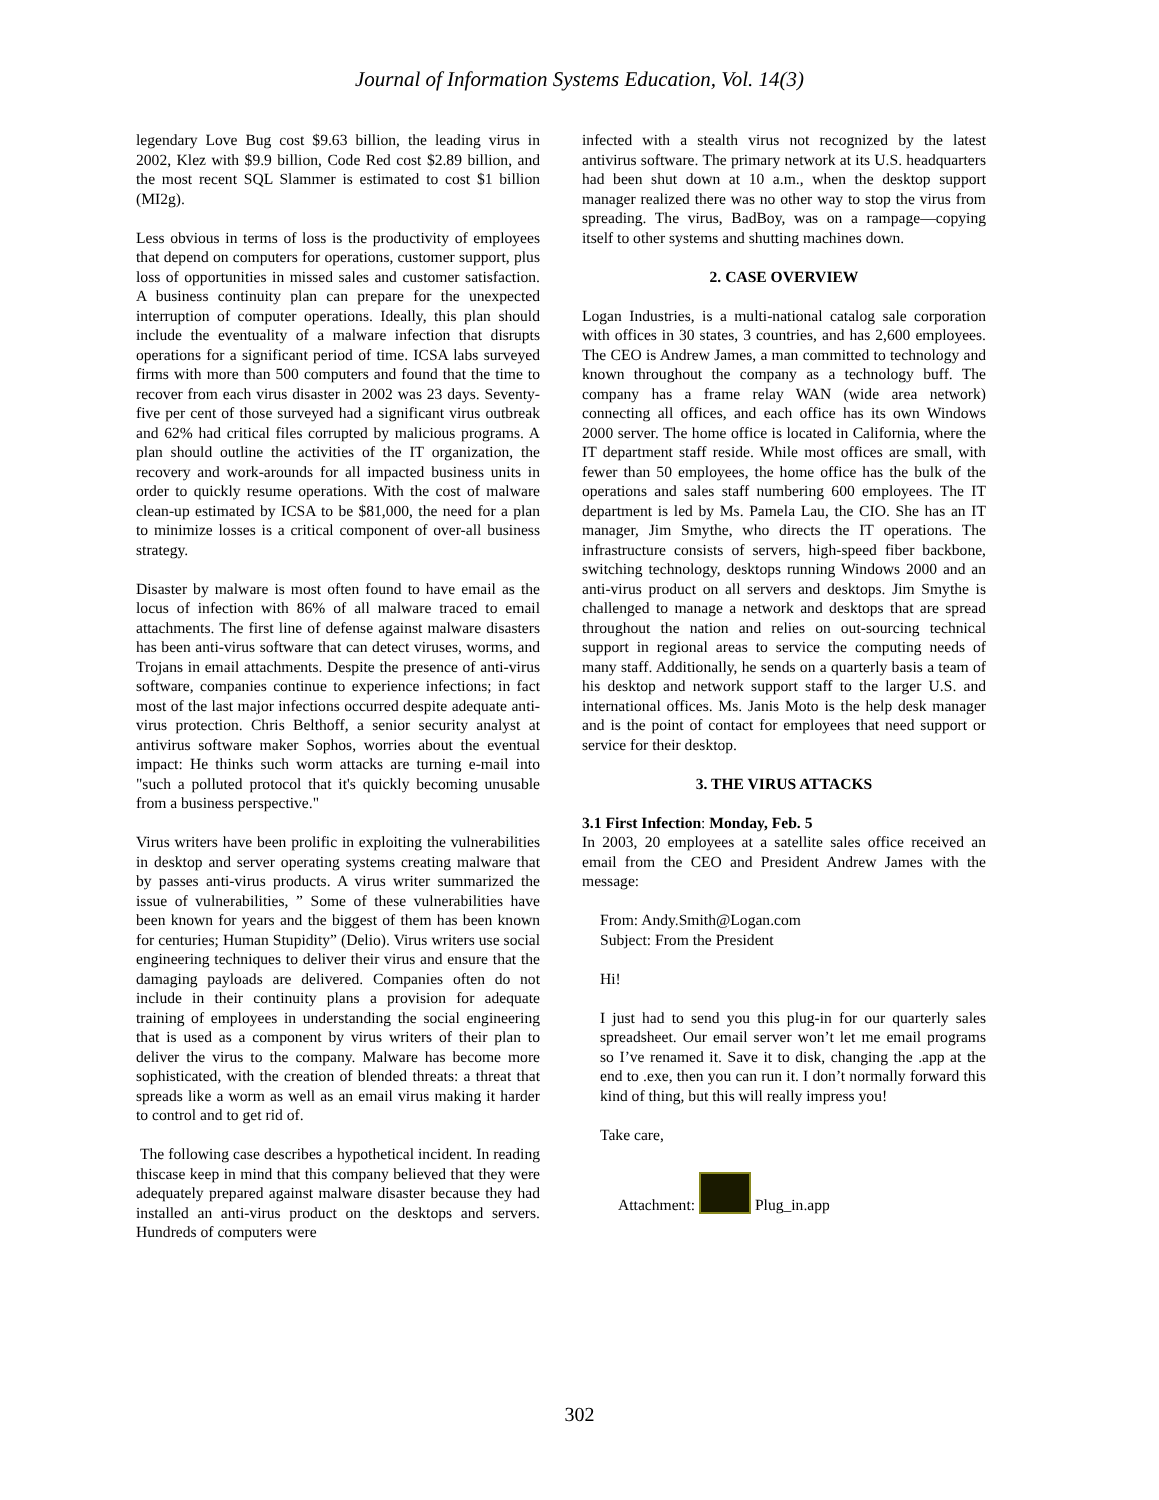Journal of Information Systems Education, Vol. 14(3)
legendary Love Bug cost $9.63 billion, the leading virus in 2002, Klez with $9.9 billion, Code Red cost $2.89 billion, and the most recent SQL Slammer is estimated to cost $1 billion (MI2g).
Less obvious in terms of loss is the productivity of employees that depend on computers for operations, customer support, plus loss of opportunities in missed sales and customer satisfaction. A business continuity plan can prepare for the unexpected interruption of computer operations. Ideally, this plan should include the eventuality of a malware infection that disrupts operations for a significant period of time. ICSA labs surveyed firms with more than 500 computers and found that the time to recover from each virus disaster in 2002 was 23 days. Seventy-five per cent of those surveyed had a significant virus outbreak and 62% had critical files corrupted by malicious programs. A plan should outline the activities of the IT organization, the recovery and work-arounds for all impacted business units in order to quickly resume operations. With the cost of malware clean-up estimated by ICSA to be $81,000, the need for a plan to minimize losses is a critical component of over-all business strategy.
Disaster by malware is most often found to have email as the locus of infection with 86% of all malware traced to email attachments. The first line of defense against malware disasters has been anti-virus software that can detect viruses, worms, and Trojans in email attachments. Despite the presence of anti-virus software, companies continue to experience infections; in fact most of the last major infections occurred despite adequate anti-virus protection. Chris Belthoff, a senior security analyst at antivirus software maker Sophos, worries about the eventual impact: He thinks such worm attacks are turning e-mail into "such a polluted protocol that it's quickly becoming unusable from a business perspective."
Virus writers have been prolific in exploiting the vulnerabilities in desktop and server operating systems creating malware that by passes anti-virus products. A virus writer summarized the issue of vulnerabilities, ” Some of these vulnerabilities have been known for years and the biggest of them has been known for centuries; Human Stupidity” (Delio). Virus writers use social engineering techniques to deliver their virus and ensure that the damaging payloads are delivered. Companies often do not include in their continuity plans a provision for adequate training of employees in understanding the social engineering that is used as a component by virus writers of their plan to deliver the virus to the company. Malware has become more sophisticated, with the creation of blended threats: a threat that spreads like a worm as well as an email virus making it harder to control and to get rid of.
The following case describes a hypothetical incident. In reading thiscase keep in mind that this company believed that they were adequately prepared against malware disaster because they had installed an anti-virus product on the desktops and servers. Hundreds of computers were
infected with a stealth virus not recognized by the latest antivirus software. The primary network at its U.S. headquarters had been shut down at 10 a.m., when the desktop support manager realized there was no other way to stop the virus from spreading. The virus, BadBoy, was on a rampage—copying itself to other systems and shutting machines down.
2. CASE OVERVIEW
Logan Industries, is a multi-national catalog sale corporation with offices in 30 states, 3 countries, and has 2,600 employees. The CEO is Andrew James, a man committed to technology and known throughout the company as a technology buff. The company has a frame relay WAN (wide area network) connecting all offices, and each office has its own Windows 2000 server. The home office is located in California, where the IT department staff reside. While most offices are small, with fewer than 50 employees, the home office has the bulk of the operations and sales staff numbering 600 employees. The IT department is led by Ms. Pamela Lau, the CIO. She has an IT manager, Jim Smythe, who directs the IT operations. The infrastructure consists of servers, high-speed fiber backbone, switching technology, desktops running Windows 2000 and an anti-virus product on all servers and desktops. Jim Smythe is challenged to manage a network and desktops that are spread throughout the nation and relies on out-sourcing technical support in regional areas to service the computing needs of many staff. Additionally, he sends on a quarterly basis a team of his desktop and network support staff to the larger U.S. and international offices. Ms. Janis Moto is the help desk manager and is the point of contact for employees that need support or service for their desktop.
3. THE VIRUS ATTACKS
3.1 First Infection: Monday, Feb. 5
In 2003, 20 employees at a satellite sales office received an email from the CEO and President Andrew James with the message:
From: Andy.Smith@Logan.com
Subject: From the President
Hi!
I just had to send you this plug-in for our quarterly sales spreadsheet. Our email server won’t let me email programs so I’ve renamed it. Save it to disk, changing the .app at the end to .exe, then you can run it. I don’t normally forward this kind of thing, but this will really impress you!
Take care,
Attachment: Plug_in.app
302